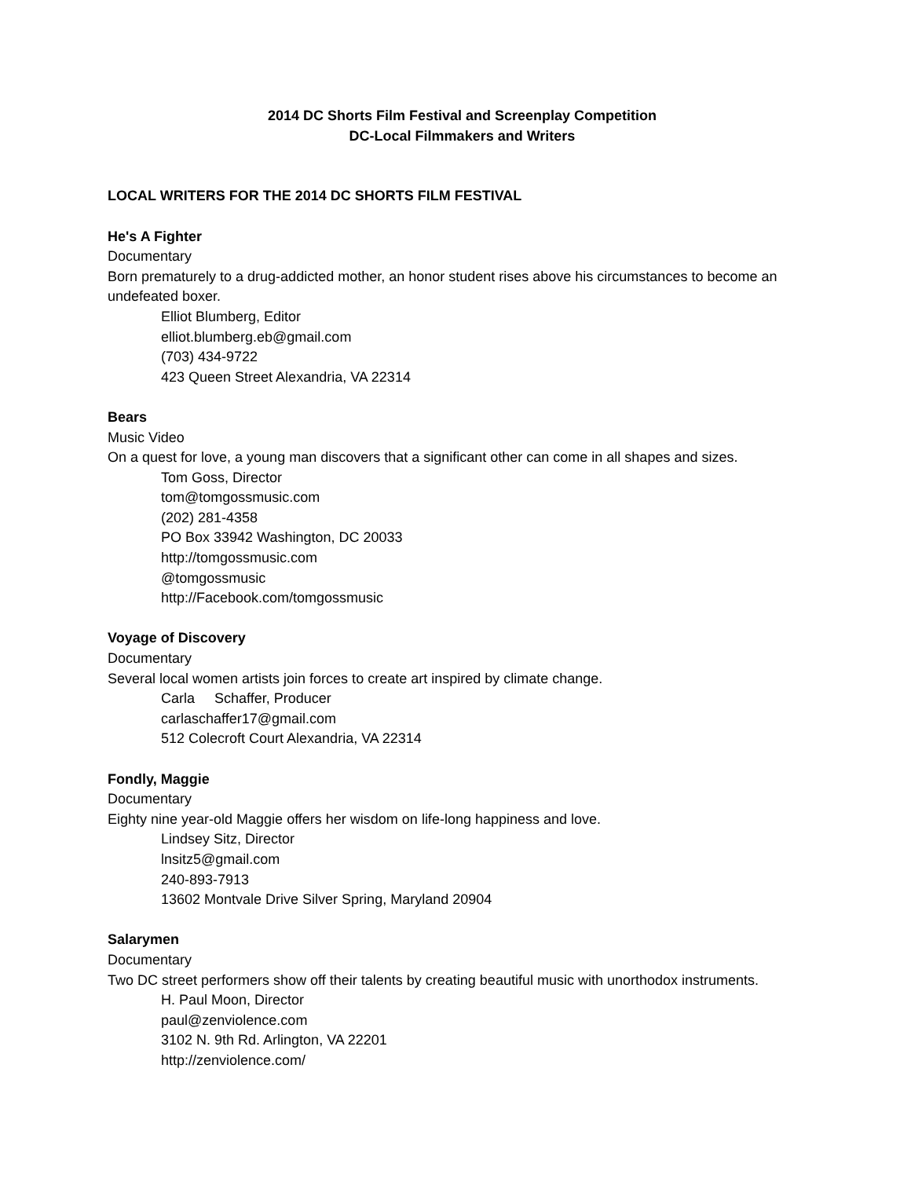2014 DC Shorts Film Festival and Screenplay Competition
DC-Local Filmmakers and Writers
LOCAL WRITERS FOR THE 2014 DC SHORTS FILM FESTIVAL
He's A Fighter
Documentary
Born prematurely to a drug-addicted mother, an honor student rises above his circumstances to become an undefeated boxer.
Elliot Blumberg, Editor
elliot.blumberg.eb@gmail.com
(703) 434-9722
423 Queen Street Alexandria, VA 22314
Bears
Music Video
On a quest for love, a young man discovers that a significant other can come in all shapes and sizes.
Tom Goss, Director
tom@tomgossmusic.com
(202) 281-4358
PO Box 33942 Washington, DC 20033
http://tomgossmusic.com
@tomgossmusic
http://Facebook.com/tomgossmusic
Voyage of Discovery
Documentary
Several local women artists join forces to create art inspired by climate change.
Carla Schaffer, Producer
carlaschaffer17@gmail.com
512 Colecroft Court Alexandria, VA 22314
Fondly, Maggie
Documentary
Eighty nine year-old Maggie offers her wisdom on life-long happiness and love.
Lindsey Sitz, Director
lnsitz5@gmail.com
240-893-7913
13602 Montvale Drive Silver Spring, Maryland 20904
Salarymen
Documentary
Two DC street performers show off their talents by creating beautiful music with unorthodox instruments.
H. Paul Moon, Director
paul@zenviolence.com
3102 N. 9th Rd. Arlington, VA 22201
http://zenviolence.com/